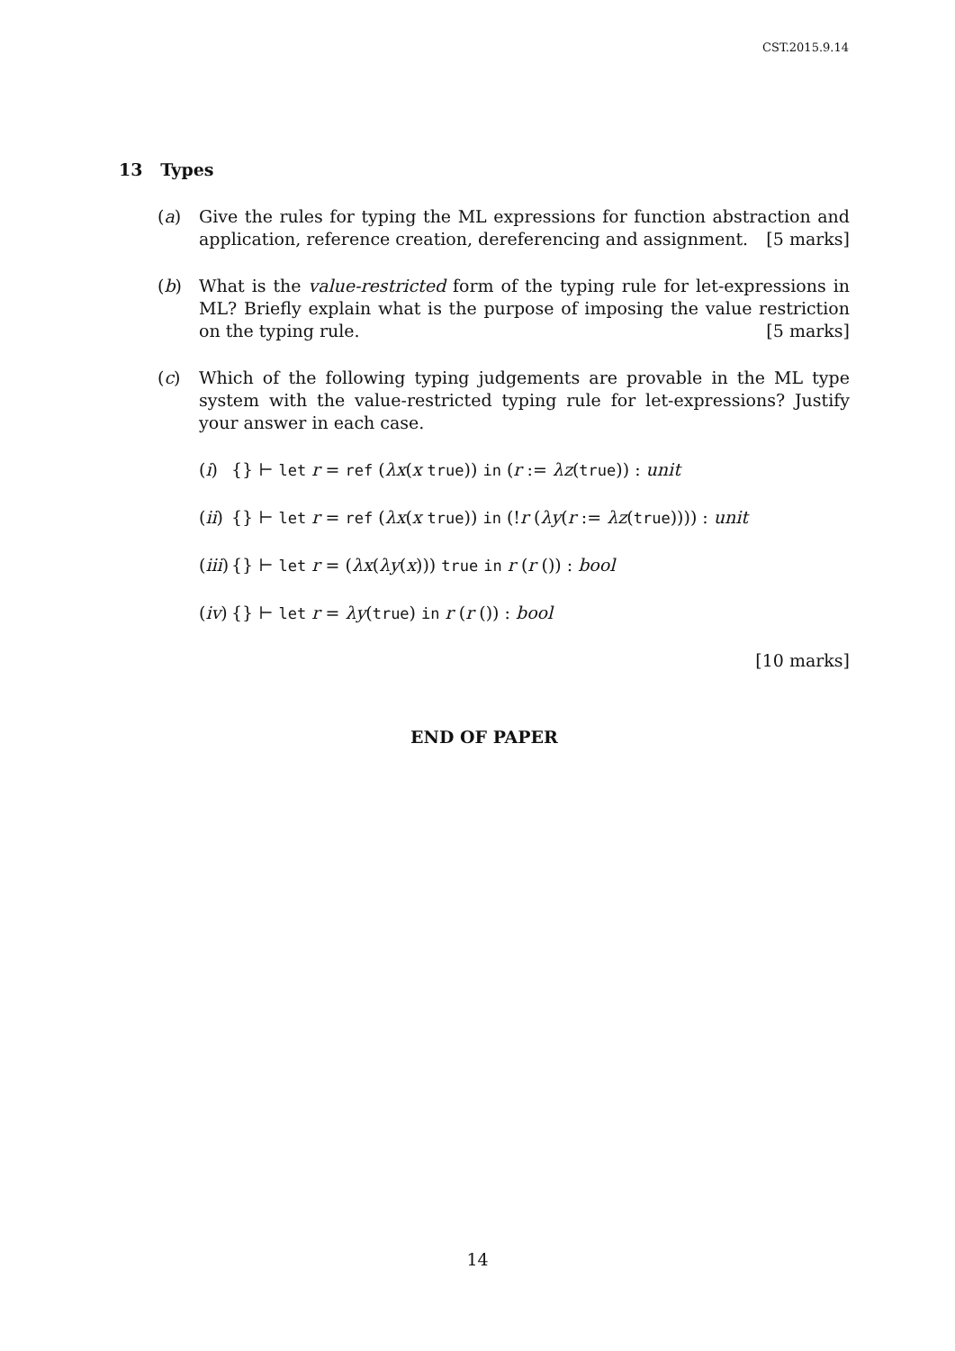CST.2015.9.14
13 Types
(a) Give the rules for typing the ML expressions for function abstraction and application, reference creation, dereferencing and assignment. [5 marks]
(b) What is the value-restricted form of the typing rule for let-expressions in ML? Briefly explain what is the purpose of imposing the value restriction on the typing rule. [5 marks]
(c) Which of the following typing judgements are provable in the ML type system with the value-restricted typing rule for let-expressions? Justify your answer in each case.
(i) {} ⊢ let r = ref (λx(x true)) in (r := λz(true)) : unit
(ii)
{} ⊢ let r = ref (λx(x true)) in (!r (λy(r := λz(true)))) : unit
(iii)
{} ⊢ let r = (λx(λy(x))) true in r (r ()) : bool
(iv)
{} ⊢ let r = λy(true) in r (r ()) : bool
[10 marks]
END OF PAPER
14